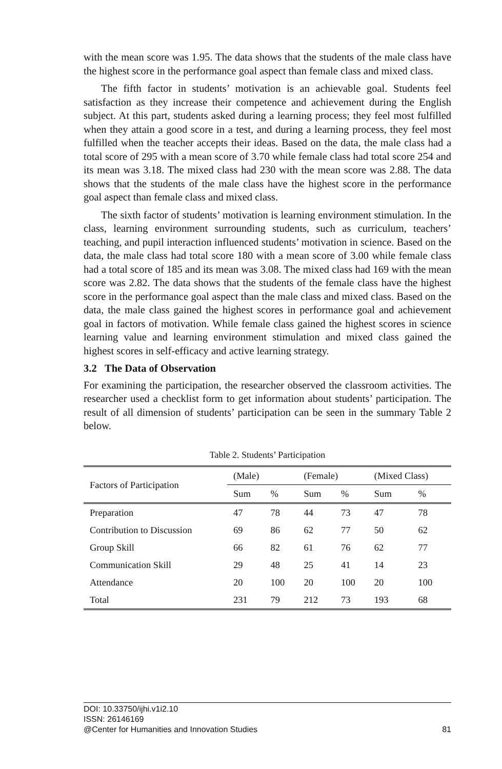with the mean score was 1.95. The data shows that the students of the male class have the highest score in the performance goal aspect than female class and mixed class.
The fifth factor in students’ motivation is an achievable goal. Students feel satisfaction as they increase their competence and achievement during the English subject. At this part, students asked during a learning process; they feel most fulfilled when they attain a good score in a test, and during a learning process, they feel most fulfilled when the teacher accepts their ideas. Based on the data, the male class had a total score of 295 with a mean score of 3.70 while female class had total score 254 and its mean was 3.18. The mixed class had 230 with the mean score was 2.88. The data shows that the students of the male class have the highest score in the performance goal aspect than female class and mixed class.
The sixth factor of students’ motivation is learning environment stimulation. In the class, learning environment surrounding students, such as curriculum, teachers’ teaching, and pupil interaction influenced students’ motivation in science. Based on the data, the male class had total score 180 with a mean score of 3.00 while female class had a total score of 185 and its mean was 3.08. The mixed class had 169 with the mean score was 2.82. The data shows that the students of the female class have the highest score in the performance goal aspect than the male class and mixed class. Based on the data, the male class gained the highest scores in performance goal and achievement goal in factors of motivation. While female class gained the highest scores in science learning value and learning environment stimulation and mixed class gained the highest scores in self-efficacy and active learning strategy.
3.2 The Data of Observation
For examining the participation, the researcher observed the classroom activities. The researcher used a checklist form to get information about students’ participation. The result of all dimension of students’ participation can be seen in the summary Table 2 below.
Table 2. Students’ Participation
| Factors of Participation | (Male) | | (Female) | | (Mixed Class) | |
| --- | --- | --- | --- | --- | --- | --- |
| | Sum | % | Sum | % | Sum | % |
| Preparation | 47 | 78 | 44 | 73 | 47 | 78 |
| Contribution to Discussion | 69 | 86 | 62 | 77 | 50 | 62 |
| Group Skill | 66 | 82 | 61 | 76 | 62 | 77 |
| Communication Skill | 29 | 48 | 25 | 41 | 14 | 23 |
| Attendance | 20 | 100 | 20 | 100 | 20 | 100 |
| Total | 231 | 79 | 212 | 73 | 193 | 68 |
DOI: 10.33750/ijhi.v1i2.10
ISSN: 26146169
@Center for Humanities and Innovation Studies 81